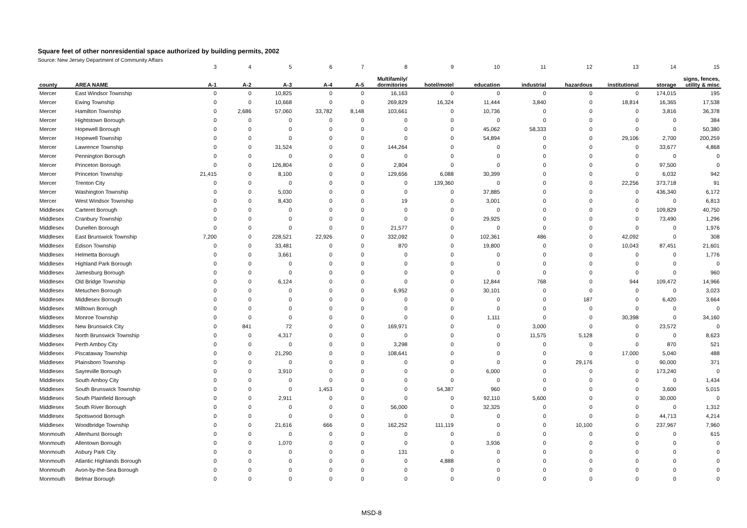Square feet of other nonresidential space authorized by building permits, 2002
Source: New Jersey Department of Community Affairs
| | | 3 | 4 | 5 | 6 | 7 | 8 | 9 | 10 | 11 | 12 | 13 | 14 | 15 |
| county | AREA NAME | A-1 | A-2 | A-3 | A-4 | A-5 | Multifamily/ dormitories | hotel/motel | education | industrial | hazardous | institutional | storage | signs, fences, utility & misc |
| Mercer | East Windsor Township | 0 | 0 | 10,825 | 0 | 0 | 16,163 | 0 | 0 | 0 | 0 | 0 | 174,015 | 195 |
| Mercer | Ewing Township | 0 | 0 | 10,668 | 0 | 0 | 269,829 | 16,324 | 11,444 | 3,840 | 0 | 18,814 | 16,365 | 17,538 |
| Mercer | Hamilton Township | 0 | 2,686 | 57,060 | 33,782 | 8,148 | 103,661 | 0 | 10,736 | 0 | 0 | 0 | 3,816 | 36,378 |
| Mercer | Hightstown Borough | 0 | 0 | 0 | 0 | 0 | 0 | 0 | 0 | 0 | 0 | 0 | 0 | 384 |
| Mercer | Hopewell Borough | 0 | 0 | 0 | 0 | 0 | 0 | 0 | 45,062 | 58,333 | 0 | 0 | 0 | 50,380 |
| Mercer | Hopewell Township | 0 | 0 | 0 | 0 | 0 | 0 | 0 | 54,894 | 0 | 0 | 29,106 | 2,700 | 200,259 |
| Mercer | Lawrence Township | 0 | 0 | 31,524 | 0 | 0 | 144,264 | 0 | 0 | 0 | 0 | 0 | 33,677 | 4,868 |
| Mercer | Pennington Borough | 0 | 0 | 0 | 0 | 0 | 0 | 0 | 0 | 0 | 0 | 0 | 0 | 0 |
| Mercer | Princeton Borough | 0 | 0 | 126,804 | 0 | 0 | 2,804 | 0 | 0 | 0 | 0 | 0 | 97,500 | 0 |
| Mercer | Princeton Township | 21,415 | 0 | 8,100 | 0 | 0 | 129,656 | 6,088 | 30,399 | 0 | 0 | 0 | 6,032 | 942 |
| Mercer | Trenton City | 0 | 0 | 0 | 0 | 0 | 0 | 139,360 | 0 | 0 | 0 | 22,256 | 373,718 | 91 |
| Mercer | Washington Township | 0 | 0 | 5,030 | 0 | 0 | 0 | 0 | 37,885 | 0 | 0 | 0 | 436,340 | 6,172 |
| Mercer | West Windsor Township | 0 | 0 | 8,430 | 0 | 0 | 19 | 0 | 3,001 | 0 | 0 | 0 | 0 | 6,813 |
| Middlesex | Carteret Borough | 0 | 0 | 0 | 0 | 0 | 0 | 0 | 0 | 0 | 0 | 0 | 109,829 | 40,750 |
| Middlesex | Cranbury Township | 0 | 0 | 0 | 0 | 0 | 0 | 0 | 29,925 | 0 | 0 | 0 | 73,490 | 1,296 |
| Middlesex | Dunellen Borough | 0 | 0 | 0 | 0 | 0 | 21,577 | 0 | 0 | 0 | 0 | 0 | 0 | 1,976 |
| Middlesex | East Brunswick Township | 7,200 | 0 | 228,521 | 22,926 | 0 | 332,092 | 0 | 102,361 | 486 | 0 | 42,092 | 0 | 308 |
| Middlesex | Edison Township | 0 | 0 | 33,481 | 0 | 0 | 870 | 0 | 19,800 | 0 | 0 | 10,043 | 87,451 | 21,601 |
| Middlesex | Helmetta Borough | 0 | 0 | 3,661 | 0 | 0 | 0 | 0 | 0 | 0 | 0 | 0 | 0 | 1,776 |
| Middlesex | Highland Park Borough | 0 | 0 | 0 | 0 | 0 | 0 | 0 | 0 | 0 | 0 | 0 | 0 | 0 |
| Middlesex | Jamesburg Borough | 0 | 0 | 0 | 0 | 0 | 0 | 0 | 0 | 0 | 0 | 0 | 0 | 960 |
| Middlesex | Old Bridge Township | 0 | 0 | 6,124 | 0 | 0 | 0 | 0 | 12,844 | 768 | 0 | 944 | 109,472 | 14,966 |
| Middlesex | Metuchen Borough | 0 | 0 | 0 | 0 | 0 | 6,952 | 0 | 30,101 | 0 | 0 | 0 | 0 | 3,023 |
| Middlesex | Middlesex Borough | 0 | 0 | 0 | 0 | 0 | 0 | 0 | 0 | 0 | 187 | 0 | 6,420 | 3,664 |
| Middlesex | Milltown Borough | 0 | 0 | 0 | 0 | 0 | 0 | 0 | 0 | 0 | 0 | 0 | 0 | 0 |
| Middlesex | Monroe Township | 0 | 0 | 0 | 0 | 0 | 0 | 0 | 1,111 | 0 | 0 | 30,398 | 0 | 34,160 |
| Middlesex | New Brunswick City | 0 | 841 | 72 | 0 | 0 | 169,971 | 0 | 0 | 3,000 | 0 | 0 | 23,572 | 0 |
| Middlesex | North Brunswick Township | 0 | 0 | 4,317 | 0 | 0 | 0 | 0 | 0 | 11,575 | 5,128 | 0 | 0 | 8,623 |
| Middlesex | Perth Amboy City | 0 | 0 | 0 | 0 | 0 | 3,298 | 0 | 0 | 0 | 0 | 0 | 870 | 521 |
| Middlesex | Piscataway Township | 0 | 0 | 21,290 | 0 | 0 | 108,641 | 0 | 0 | 0 | 0 | 17,000 | 5,040 | 488 |
| Middlesex | Plainsboro Township | 0 | 0 | 0 | 0 | 0 | 0 | 0 | 0 | 0 | 29,176 | 0 | 90,000 | 371 |
| Middlesex | Sayreville Borough | 0 | 0 | 3,910 | 0 | 0 | 0 | 0 | 6,000 | 0 | 0 | 0 | 173,240 | 0 |
| Middlesex | South Amboy City | 0 | 0 | 0 | 0 | 0 | 0 | 0 | 0 | 0 | 0 | 0 | 0 | 1,434 |
| Middlesex | South Brunswick Township | 0 | 0 | 0 | 1,453 | 0 | 0 | 54,387 | 960 | 0 | 0 | 0 | 3,600 | 5,015 |
| Middlesex | South Plainfield Borough | 0 | 0 | 2,911 | 0 | 0 | 0 | 0 | 92,110 | 5,600 | 0 | 0 | 30,000 | 0 |
| Middlesex | South River Borough | 0 | 0 | 0 | 0 | 0 | 56,000 | 0 | 32,325 | 0 | 0 | 0 | 0 | 1,312 |
| Middlesex | Spotswood Borough | 0 | 0 | 0 | 0 | 0 | 0 | 0 | 0 | 0 | 0 | 0 | 44,713 | 4,214 |
| Middlesex | Woodbridge Township | 0 | 0 | 21,616 | 666 | 0 | 162,252 | 111,119 | 0 | 0 | 10,100 | 0 | 237,967 | 7,960 |
| Monmouth | Allenhurst Borough | 0 | 0 | 0 | 0 | 0 | 0 | 0 | 0 | 0 | 0 | 0 | 0 | 615 |
| Monmouth | Allentown Borough | 0 | 0 | 1,070 | 0 | 0 | 0 | 0 | 3,936 | 0 | 0 | 0 | 0 | 0 |
| Monmouth | Asbury Park City | 0 | 0 | 0 | 0 | 0 | 131 | 0 | 0 | 0 | 0 | 0 | 0 | 0 |
| Monmouth | Atlantic Highlands Borough | 0 | 0 | 0 | 0 | 0 | 0 | 4,888 | 0 | 0 | 0 | 0 | 0 | 0 |
| Monmouth | Avon-by-the-Sea Borough | 0 | 0 | 0 | 0 | 0 | 0 | 0 | 0 | 0 | 0 | 0 | 0 | 0 |
| Monmouth | Belmar Borough | 0 | 0 | 0 | 0 | 0 | 0 | 0 | 0 | 0 | 0 | 0 | 0 | 0 |
MSD-8